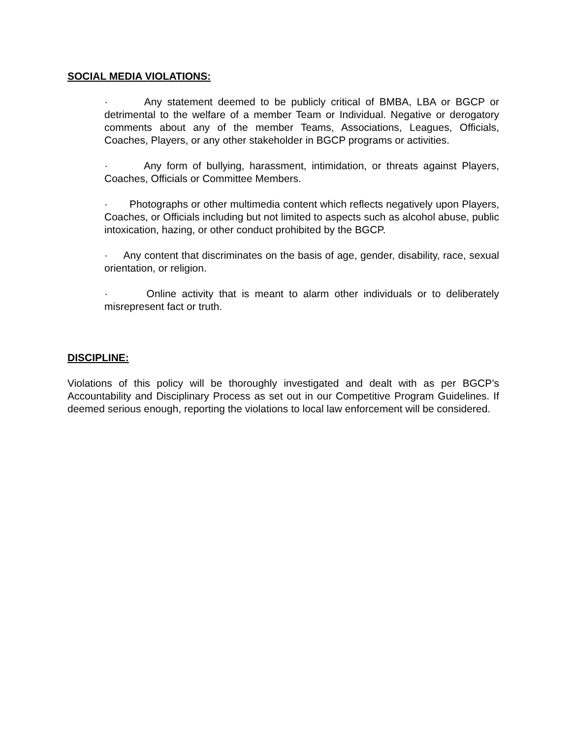SOCIAL MEDIA VIOLATIONS:
· Any statement deemed to be publicly critical of BMBA, LBA or BGCP or detrimental to the welfare of a member Team or Individual. Negative or derogatory comments about any of the member Teams, Associations, Leagues, Officials, Coaches, Players, or any other stakeholder in BGCP programs or activities.
· Any form of bullying, harassment, intimidation, or threats against Players, Coaches, Officials or Committee Members.
· Photographs or other multimedia content which reflects negatively upon Players, Coaches, or Officials including but not limited to aspects such as alcohol abuse, public intoxication, hazing, or other conduct prohibited by the BGCP.
· Any content that discriminates on the basis of age, gender, disability, race, sexual orientation, or religion.
· Online activity that is meant to alarm other individuals or to deliberately misrepresent fact or truth.
DISCIPLINE:
Violations of this policy will be thoroughly investigated and dealt with as per BGCP’s Accountability and Disciplinary Process as set out in our Competitive Program Guidelines. If deemed serious enough, reporting the violations to local law enforcement will be considered.